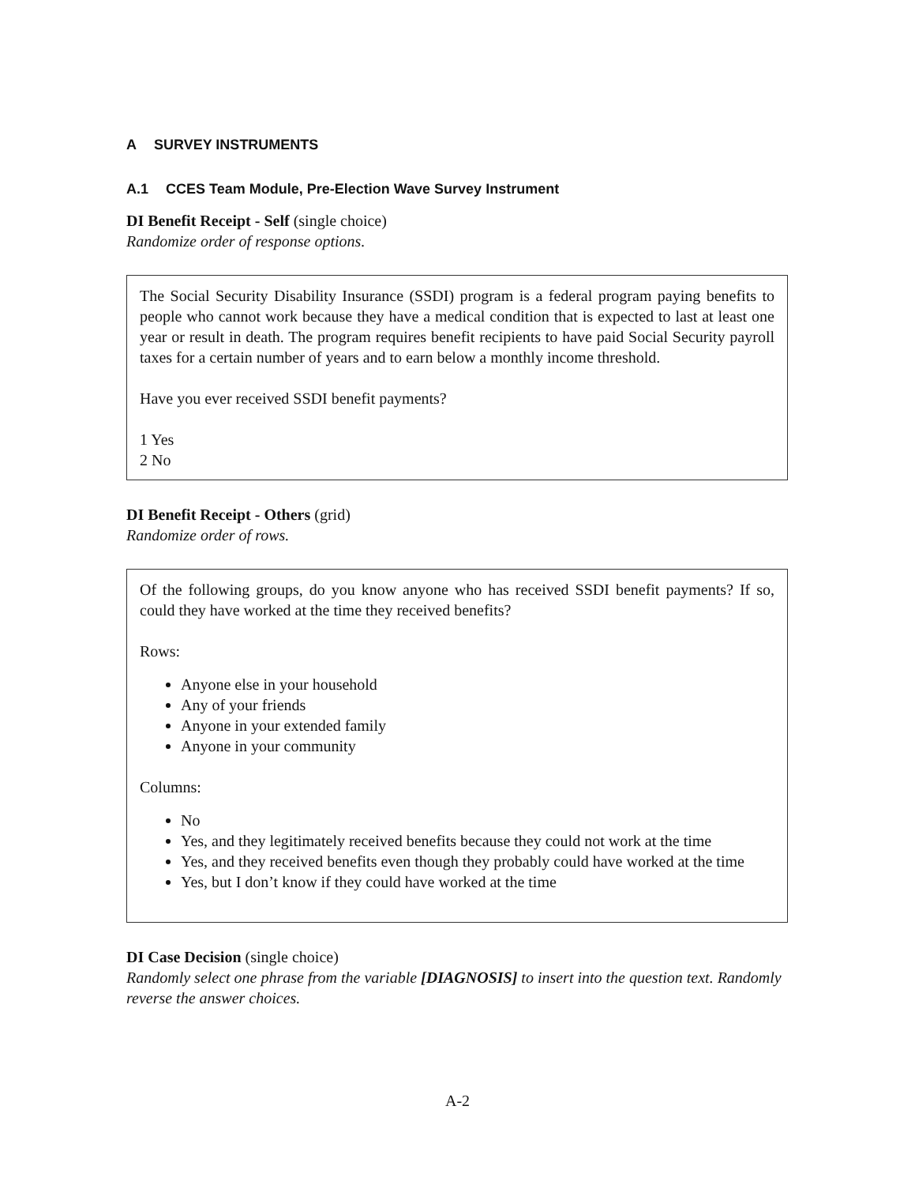A SURVEY INSTRUMENTS
A.1 CCES Team Module, Pre-Election Wave Survey Instrument
DI Benefit Receipt - Self (single choice)
Randomize order of response options.
The Social Security Disability Insurance (SSDI) program is a federal program paying benefits to people who cannot work because they have a medical condition that is expected to last at least one year or result in death. The program requires benefit recipients to have paid Social Security payroll taxes for a certain number of years and to earn below a monthly income threshold.
Have you ever received SSDI benefit payments?
1 Yes
2 No
DI Benefit Receipt - Others (grid)
Randomize order of rows.
Of the following groups, do you know anyone who has received SSDI benefit payments? If so, could they have worked at the time they received benefits?
Rows:
Anyone else in your household
Any of your friends
Anyone in your extended family
Anyone in your community
Columns:
No
Yes, and they legitimately received benefits because they could not work at the time
Yes, and they received benefits even though they probably could have worked at the time
Yes, but I don’t know if they could have worked at the time
DI Case Decision (single choice)
Randomly select one phrase from the variable [DIAGNOSIS] to insert into the question text. Randomly reverse the answer choices.
A-2